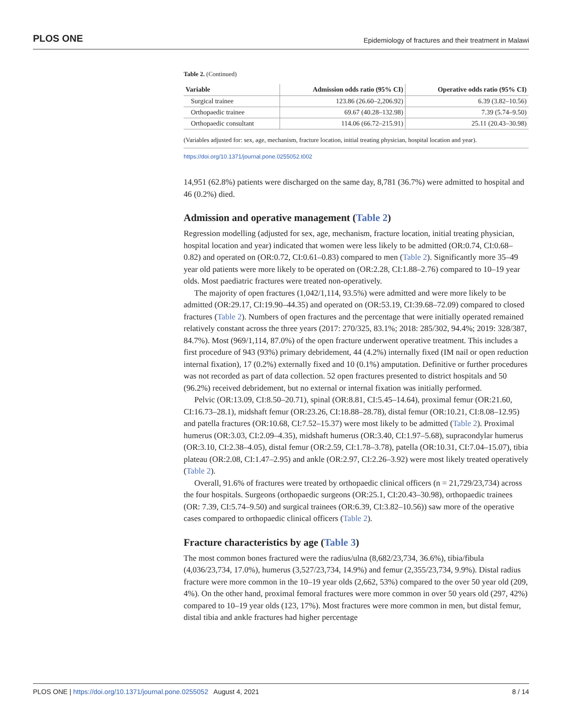PLOS ONE Epidemiology of fractures and their treatment in Malawi
Table 2. (Continued)
| Variable | Admission odds ratio (95% CI) | Operative odds ratio (95% CI) |
| --- | --- | --- |
| Surgical trainee | 123.86 (26.60–2,206.92) | 6.39 (3.82–10.56) |
| Orthopaedic trainee | 69.67 (40.28–132.98) | 7.39 (5.74–9.50) |
| Orthopaedic consultant | 114.06 (66.72–215.91) | 25.11 (20.43–30.98) |
(Variables adjusted for: sex, age, mechanism, fracture location, initial treating physician, hospital location and year).
https://doi.org/10.1371/journal.pone.0255052.t002
14,951 (62.8%) patients were discharged on the same day, 8,781 (36.7%) were admitted to hospital and 46 (0.2%) died.
Admission and operative management (Table 2)
Regression modelling (adjusted for sex, age, mechanism, fracture location, initial treating physician, hospital location and year) indicated that women were less likely to be admitted (OR:0.74, CI:0.68–0.82) and operated on (OR:0.72, CI:0.61–0.83) compared to men (Table 2). Significantly more 35–49 year old patients were more likely to be operated on (OR:2.28, CI:1.88–2.76) compared to 10–19 year olds. Most paediatric fractures were treated non-operatively.
The majority of open fractures (1,042/1,114, 93.5%) were admitted and were more likely to be admitted (OR:29.17, CI:19.90–44.35) and operated on (OR:53.19, CI:39.68–72.09) compared to closed fractures (Table 2). Numbers of open fractures and the percentage that were initially operated remained relatively constant across the three years (2017: 270/325, 83.1%; 2018: 285/302, 94.4%; 2019: 328/387, 84.7%). Most (969/1,114, 87.0%) of the open fracture underwent operative treatment. This includes a first procedure of 943 (93%) primary debridement, 44 (4.2%) internally fixed (IM nail or open reduction internal fixation), 17 (0.2%) externally fixed and 10 (0.1%) amputation. Definitive or further procedures was not recorded as part of data collection. 52 open fractures presented to district hospitals and 50 (96.2%) received debridement, but no external or internal fixation was initially performed.
Pelvic (OR:13.09, CI:8.50–20.71), spinal (OR:8.81, CI:5.45–14.64), proximal femur (OR:21.60, CI:16.73–28.1), midshaft femur (OR:23.26, CI:18.88–28.78), distal femur (OR:10.21, CI:8.08–12.95) and patella fractures (OR:10.68, CI:7.52–15.37) were most likely to be admitted (Table 2). Proximal humerus (OR:3.03, CI:2.09–4.35), midshaft humerus (OR:3.40, CI:1.97–5.68), supracondylar humerus (OR:3.10, CI:2.38–4.05), distal femur (OR:2.59, CI:1.78–3.78), patella (OR:10.31, CI:7.04–15.07), tibia plateau (OR:2.08, CI:1.47–2.95) and ankle (OR:2.97, CI:2.26–3.92) were most likely treated operatively (Table 2).
Overall, 91.6% of fractures were treated by orthopaedic clinical officers (n = 21,729/23,734) across the four hospitals. Surgeons (orthopaedic surgeons (OR:25.1, CI:20.43–30.98), orthopaedic trainees (OR: 7.39, CI:5.74–9.50) and surgical trainees (OR:6.39, CI:3.82–10.56)) saw more of the operative cases compared to orthopaedic clinical officers (Table 2).
Fracture characteristics by age (Table 3)
The most common bones fractured were the radius/ulna (8,682/23,734, 36.6%), tibia/fibula (4,036/23,734, 17.0%), humerus (3,527/23,734, 14.9%) and femur (2,355/23,734, 9.9%). Distal radius fracture were more common in the 10–19 year olds (2,662, 53%) compared to the over 50 year old (209, 4%). On the other hand, proximal femoral fractures were more common in over 50 years old (297, 42%) compared to 10–19 year olds (123, 17%). Most fractures were more common in men, but distal femur, distal tibia and ankle fractures had higher percentage
PLOS ONE | https://doi.org/10.1371/journal.pone.0255052 August 4, 2021 8 / 14